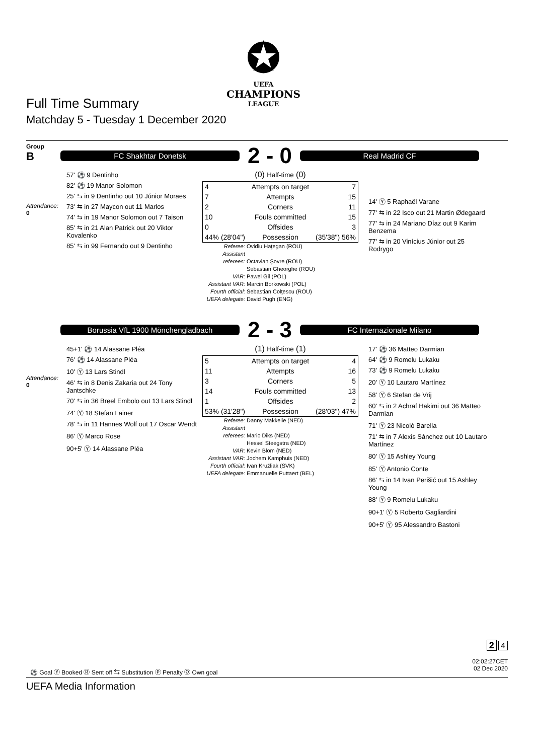✪
UEFA
CHAMPIONS
LEAGUE
Full Time Summary
Matchday 5 - Tuesday 1 December 2020
Group
B
Attendance:
0
FC Shakhtar Donetsk
2 - 0
Real Madrid CF
57' ⚽ 9 Dentinho
82' ⚽ 19 Manor Solomon
25' ⇆ in 9 Dentinho out 10 Júnior Moraes
73' ⇆ in 27 Maycon out 11 Marlos
74' ⇆ in 19 Manor Solomon out 7 Taison
85' ⇆ in 21 Alan Patrick out 20 Viktor Kovalenko
85' ⇆ in 99 Fernando out 9 Dentinho
(0) Half-time (0)
| 4 | Attempts on target | 7 |
| 7 | Attempts | 15 |
| 2 | Corners | 11 |
| 10 | Fouls committed | 15 |
| 0 | Offsides | 3 |
| 44% (28'04") | Possession | (35'38") 56% |
Referee: Ovidiu Haţegan (ROU)
Assistant referees: Octavian Şovre (ROU)
Sebastian Gheorghe (ROU)
VAR: Pawel Gil (POL)
Assistant VAR: Marcin Borkowski (POL)
Fourth official: Sebastian Colţescu (ROU)
UEFA delegate: David Pugh (ENG)
14' Ⓨ 5 Raphaël Varane
77' ⇆ in 22 Isco out 21 Martin Ødegaard
77' ⇆ in 24 Mariano Díaz out 9 Karim Benzema
77' ⇆ in 20 Vinícius Júnior out 25 Rodrygo
Attendance:
0
Borussia VfL 1900 Mönchengladbach
2 - 3
FC Internazionale Milano
45+1' ⚽ 14 Alassane Pléa
76' ⚽ 14 Alassane Pléa
10' Ⓨ 13 Lars Stindl
46' ⇆ in 8 Denis Zakaria out 24 Tony Jantschke
70' ⇆ in 36 Breel Embolo out 13 Lars Stindl
74' Ⓨ 18 Stefan Lainer
78' ⇆ in 11 Hannes Wolf out 17 Oscar Wendt
86' Ⓨ Marco Rose
90+5' Ⓨ 14 Alassane Pléa
(1) Half-time (1)
| 5 | Attempts on target | 4 |
| 11 | Attempts | 16 |
| 3 | Corners | 5 |
| 14 | Fouls committed | 13 |
| 1 | Offsides | 2 |
| 53% (31'28") | Possession | (28'03") 47% |
Referee: Danny Makkelie (NED)
Assistant referees: Mario Diks (NED)
Hessel Steegstra (NED)
VAR: Kevin Blom (NED)
Assistant VAR: Jochem Kamphuis (NED)
Fourth official: Ivan Kružliak (SVK)
UEFA delegate: Emmanuelle Puttaert (BEL)
17' ⚽ 36 Matteo Darmian
64' ⚽ 9 Romelu Lukaku
73' ⚽ 9 Romelu Lukaku
20' Ⓨ 10 Lautaro Martínez
58' Ⓨ 6 Stefan de Vrij
60' ⇆ in 2 Achraf Hakimi out 36 Matteo Darmian
71' Ⓨ 23 Nicolò Barella
71' ⇆ in 7 Alexis Sánchez out 10 Lautaro Martínez
80' Ⓨ 15 Ashley Young
85' Ⓨ Antonio Conte
86' ⇆ in 14 Ivan Perišić out 15 Ashley Young
88' Ⓨ 9 Romelu Lukaku
90+1' Ⓨ 5 Roberto Gagliardini
90+5' Ⓨ 95 Alessandro Bastoni
2 4
02:02:27CET
02 Dec 2020
⚽ Goal Ⓨ Booked Ⓡ Sent off ⇆ Substitution Ⓟ Penalty Ⓞ Own goal
UEFA Media Information